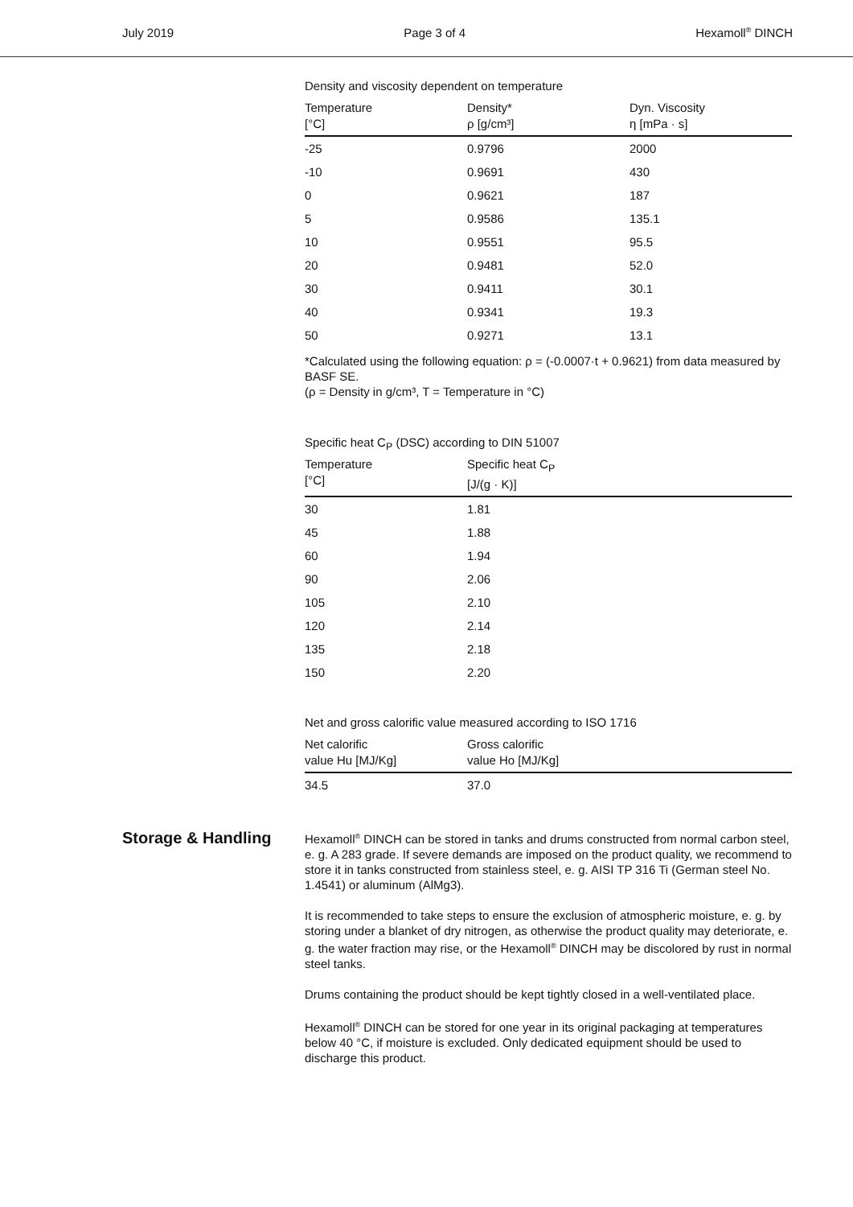July 2019 Page 3 of 4 Hexamoll<sup>®</sup> DINCH
Density and viscosity dependent on temperature
| Temperature [°C] | Density* ρ [g/cm³] | Dyn. Viscosity η [mPa · s] |
| --- | --- | --- |
| -25 | 0.9796 | 2000 |
| -10 | 0.9691 | 430 |
| 0 | 0.9621 | 187 |
| 5 | 0.9586 | 135.1 |
| 10 | 0.9551 | 95.5 |
| 20 | 0.9481 | 52.0 |
| 30 | 0.9411 | 30.1 |
| 40 | 0.9341 | 19.3 |
| 50 | 0.9271 | 13.1 |
*Calculated using the following equation: ρ = (-0.0007·t + 0.9621) from data measured by BASF SE.
(ρ = Density in g/cm³, T = Temperature in °C)
Specific heat C<sub>P</sub> (DSC) according to DIN 51007
| Temperature [°C] | Specific heat C<sub>P</sub> [J/(g · K)] | |
| --- | --- | --- |
| 30 | 1.81 | |
| 45 | 1.88 | |
| 60 | 1.94 | |
| 90 | 2.06 | |
| 105 | 2.10 | |
| 120 | 2.14 | |
| 135 | 2.18 | |
| 150 | 2.20 | |
Net and gross calorific value measured according to ISO 1716
| Net calorific value Hu [MJ/Kg] | Gross calorific value Ho [MJ/Kg] | |
| --- | --- | --- |
| 34.5 | 37.0 | |
Storage & Handling
Hexamoll<sup>®</sup> DINCH can be stored in tanks and drums constructed from normal carbon steel, e. g. A 283 grade. If severe demands are imposed on the product quality, we recommend to store it in tanks constructed from stainless steel, e. g. AISI TP 316 Ti (German steel No. 1.4541) or aluminum (AlMg3).
It is recommended to take steps to ensure the exclusion of atmospheric moisture, e. g. by storing under a blanket of dry nitrogen, as otherwise the product quality may deteriorate, e. g. the water fraction may rise, or the Hexamoll<sup>®</sup> DINCH may be discolored by rust in normal steel tanks.
Drums containing the product should be kept tightly closed in a well-ventilated place.
Hexamoll<sup>®</sup> DINCH can be stored for one year in its original packaging at temperatures below 40 °C, if moisture is excluded. Only dedicated equipment should be used to discharge this product.